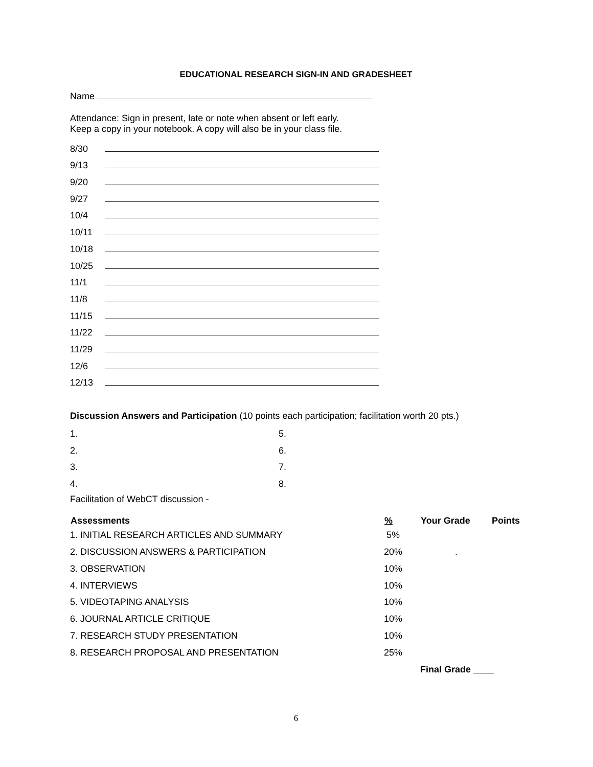EDUCATIONAL RESEARCH SIGN-IN AND GRADESHEET
Name
Attendance: Sign in present, late or note when absent or left early.
Keep a copy in your notebook. A copy will also be in your class file.
| 8/30 | |
| 9/13 | |
| 9/20 | |
| 9/27 | |
| 10/4 | |
| 10/11 | |
| 10/18 | |
| 10/25 | |
| 11/1 | |
| 11/8 | |
| 11/15 | |
| 11/22 | |
| 11/29 | |
| 12/6 | |
| 12/13 | |
Discussion Answers and Participation (10 points each participation; facilitation worth 20 pts.)
| 1. | 5. |
| 2. | 6. |
| 3. | 7. |
| 4. | 8. |
Facilitation of WebCT discussion -
| Assessments | % | Your Grade | Points |
| --- | --- | --- | --- |
| 1. INITIAL RESEARCH ARTICLES AND SUMMARY | 5% | | |
| 2. DISCUSSION ANSWERS & PARTICIPATION | 20% | . | |
| 3. OBSERVATION | 10% | | |
| 4. INTERVIEWS | 10% | | |
| 5. VIDEOTAPING ANALYSIS | 10% | | |
| 6. JOURNAL ARTICLE CRITIQUE | 10% | | |
| 7. RESEARCH STUDY PRESENTATION | 10% | | |
| 8. RESEARCH PROPOSAL AND PRESENTATION | 25% | | |
| | | Final Grade ____ | |
6